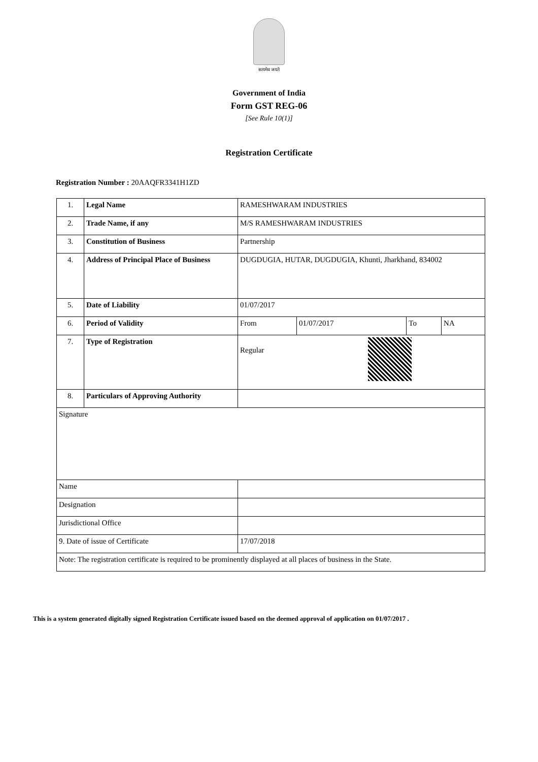सत्यमेव जयते
Government of India
Form GST REG-06
[See Rule 10(1)]
Registration Certificate
Registration Number : 20AAQFR3341H1ZD
| 1. | Legal Name | RAMESHWARAM INDUSTRIES | | | |
| 2. | Trade Name, if any | M/S RAMESHWARAM INDUSTRIES | | | |
| 3. | Constitution of Business | Partnership | | | |
| 4. | Address of Principal Place of Business | DUGDUGIA, HUTAR, DUGDUGIA, Khunti, Jharkhand, 834002 | | | |
| 5. | Date of Liability | 01/07/2017 | | | |
| 6. | Period of Validity | From | 01/07/2017 | To | NA |
| 7. | Type of Registration | Regular | | | |
| 8. | Particulars of Approving Authority | | | | |
| Signature | | | | | |
| Name | | | | | |
| Designation | | | | | |
| Jurisdictional Office | | | | | |
| 9. Date of issue of Certificate | | 17/07/2018 | | | |
| Note: The registration certificate is required to be prominently displayed at all places of business in the State. | | | | | |
This is a system generated digitally signed Registration Certificate issued based on the deemed approval of application on 01/07/2017 .